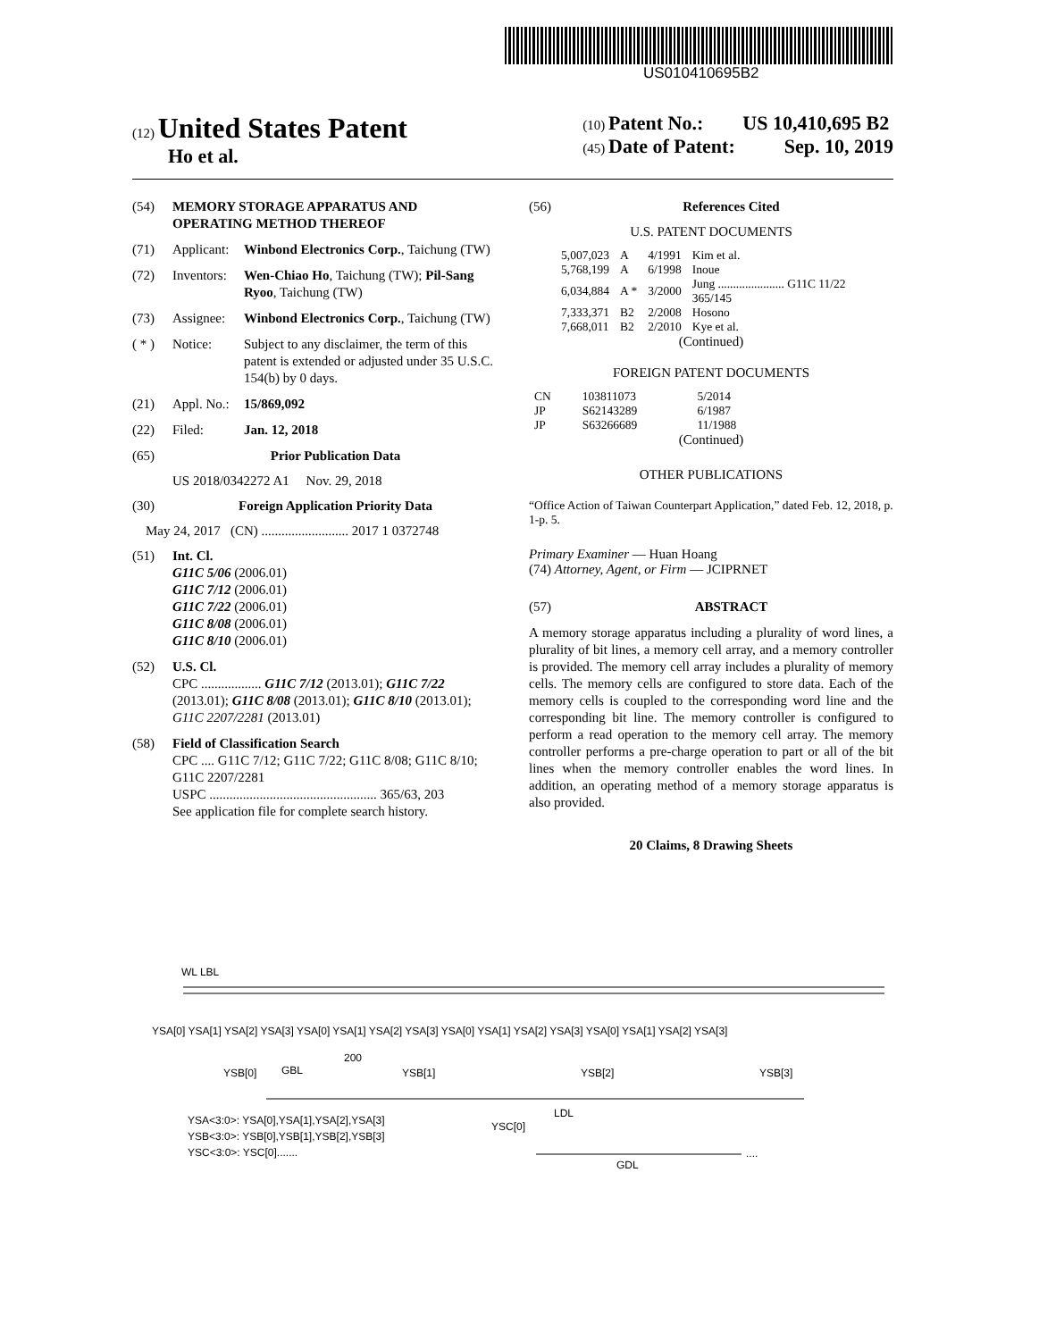US010410695B2
(12) United States Patent
Ho et al.
(10) Patent No.: US 10,410,695 B2
(45) Date of Patent: Sep. 10, 2019
(54) MEMORY STORAGE APPARATUS AND OPERATING METHOD THEREOF
(71) Applicant: Winbond Electronics Corp., Taichung (TW)
(72) Inventors: Wen-Chiao Ho, Taichung (TW); Pil-Sang Ryoo, Taichung (TW)
(73) Assignee: Winbond Electronics Corp., Taichung (TW)
( * ) Notice: Subject to any disclaimer, the term of this patent is extended or adjusted under 35 U.S.C. 154(b) by 0 days.
(21) Appl. No.: 15/869,092
(22) Filed: Jan. 12, 2018
(65) Prior Publication Data
US 2018/0342272 A1 Nov. 29, 2018
(30) Foreign Application Priority Data
May 24, 2017 (CN) .......................... 2017 1 0372748
(51) Int. Cl.
G11C 5/06 (2006.01)
G11C 7/12 (2006.01)
G11C 7/22 (2006.01)
G11C 8/08 (2006.01)
G11C 8/10 (2006.01)
(52) U.S. Cl.
CPC .................. G11C 7/12 (2013.01); G11C 7/22 (2013.01); G11C 8/08 (2013.01); G11C 8/10 (2013.01); G11C 2207/2281 (2013.01)
(58) Field of Classification Search
CPC .... G11C 7/12; G11C 7/22; G11C 8/08; G11C 8/10; G11C 2207/2281
USPC .................................................. 365/63, 203
See application file for complete search history.
(56) References Cited
U.S. PATENT DOCUMENTS
| 5,007,023 | A | 4/1991 | Kim et al. |
| 5,768,199 | A | 6/1998 | Inoue |
| 6,034,884 | A * | 3/2000 | Jung ...................... G11C 11/22 365/145 |
| 7,333,371 | B2 | 2/2008 | Hosono |
| 7,668,011 | B2 | 2/2010 | Kye et al. |
(Continued)
FOREIGN PATENT DOCUMENTS
| CN | 103811073 | 5/2014 |
| JP | S62143289 | 6/1987 |
| JP | S63266689 | 11/1988 |
(Continued)
OTHER PUBLICATIONS
“Office Action of Taiwan Counterpart Application,” dated Feb. 12, 2018, p. 1-p. 5.
Primary Examiner — Huan Hoang
(74) Attorney, Agent, or Firm — JCIPRNET
(57) ABSTRACT
A memory storage apparatus including a plurality of word lines, a plurality of bit lines, a memory cell array, and a memory controller is provided. The memory cell array includes a plurality of memory cells. The memory cells are configured to store data. Each of the memory cells is coupled to the corresponding word line and the corresponding bit line. The memory controller is configured to perform a read operation to the memory cell array. The memory controller performs a pre-charge operation to part or all of the bit lines when the memory controller enables the word lines. In addition, an operating method of a memory storage apparatus is also provided.
20 Claims, 8 Drawing Sheets
WL LBL
YSA[0] YSA[1] YSA[2] YSA[3] YSA[0] YSA[1] YSA[2] YSA[3] YSA[0] YSA[1] YSA[2] YSA[3] YSA[0] YSA[1] YSA[2] YSA[3]
200
YSB[0]
GBL
YSB[1]
YSB[2]
YSB[3]
YSA<3:0>: YSA[0],YSA[1],YSA[2],YSA[3]
YSB<3:0>: YSB[0],YSB[1],YSB[2],YSB[3]
YSC<3:0>: YSC[0].......
YSC[0]
LDL
....
GDL